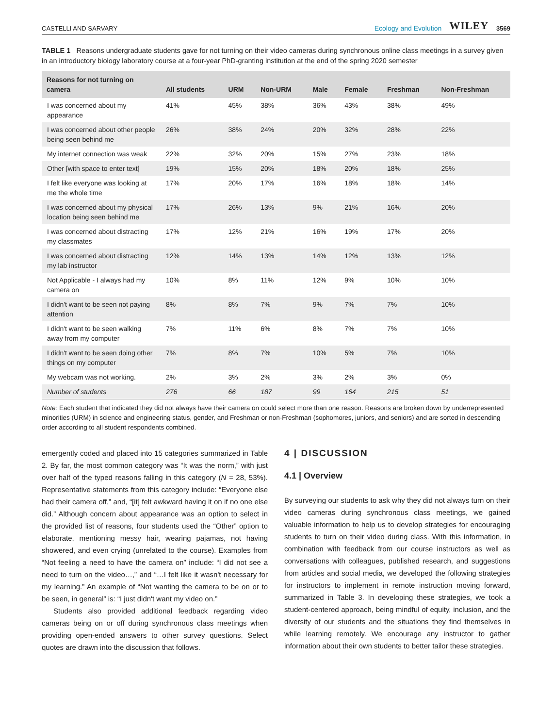CASTELLI AND SARVARY Ecology and Evolution WILEY 3569
TABLE 1 Reasons undergraduate students gave for not turning on their video cameras during synchronous online class meetings in a survey given in an introductory biology laboratory course at a four-year PhD-granting institution at the end of the spring 2020 semester
| Reasons for not turning on camera | All students | URM | Non-URM | Male | Female | Freshman | Non-Freshman |
| --- | --- | --- | --- | --- | --- | --- | --- |
| I was concerned about my appearance | 41% | 45% | 38% | 36% | 43% | 38% | 49% |
| I was concerned about other people being seen behind me | 26% | 38% | 24% | 20% | 32% | 28% | 22% |
| My internet connection was weak | 22% | 32% | 20% | 15% | 27% | 23% | 18% |
| Other [with space to enter text] | 19% | 15% | 20% | 18% | 20% | 18% | 25% |
| I felt like everyone was looking at me the whole time | 17% | 20% | 17% | 16% | 18% | 18% | 14% |
| I was concerned about my physical location being seen behind me | 17% | 26% | 13% | 9% | 21% | 16% | 20% |
| I was concerned about distracting my classmates | 17% | 12% | 21% | 16% | 19% | 17% | 20% |
| I was concerned about distracting my lab instructor | 12% | 14% | 13% | 14% | 12% | 13% | 12% |
| Not Applicable - I always had my camera on | 10% | 8% | 11% | 12% | 9% | 10% | 10% |
| I didn't want to be seen not paying attention | 8% | 8% | 7% | 9% | 7% | 7% | 10% |
| I didn't want to be seen walking away from my computer | 7% | 11% | 6% | 8% | 7% | 7% | 10% |
| I didn't want to be seen doing other things on my computer | 7% | 8% | 7% | 10% | 5% | 7% | 10% |
| My webcam was not working. | 2% | 3% | 2% | 3% | 2% | 3% | 0% |
| Number of students | 276 | 66 | 187 | 99 | 164 | 215 | 51 |
Note: Each student that indicated they did not always have their camera on could select more than one reason. Reasons are broken down by underrepresented minorities (URM) in science and engineering status, gender, and Freshman or non-Freshman (sophomores, juniors, and seniors) and are sorted in descending order according to all student respondents combined.
emergently coded and placed into 15 categories summarized in Table 2. By far, the most common category was “It was the norm,” with just over half of the typed reasons falling in this category (N = 28, 53%). Representative statements from this category include: “Everyone else had their camera off,” and, “[it] felt awkward having it on if no one else did.” Although concern about appearance was an option to select in the provided list of reasons, four students used the “Other” option to elaborate, mentioning messy hair, wearing pajamas, not having showered, and even crying (unrelated to the course). Examples from “Not feeling a need to have the camera on” include: “I did not see a need to turn on the video…,” and “…I felt like it wasn't necessary for my learning.” An example of “Not wanting the camera to be on or to be seen, in general” is: “I just didn't want my video on.”
Students also provided additional feedback regarding video cameras being on or off during synchronous class meetings when providing open-ended answers to other survey questions. Select quotes are drawn into the discussion that follows.
4 | DISCUSSION
4.1 | Overview
By surveying our students to ask why they did not always turn on their video cameras during synchronous class meetings, we gained valuable information to help us to develop strategies for encouraging students to turn on their video during class. With this information, in combination with feedback from our course instructors as well as conversations with colleagues, published research, and suggestions from articles and social media, we developed the following strategies for instructors to implement in remote instruction moving forward, summarized in Table 3. In developing these strategies, we took a student-centered approach, being mindful of equity, inclusion, and the diversity of our students and the situations they find themselves in while learning remotely. We encourage any instructor to gather information about their own students to better tailor these strategies.